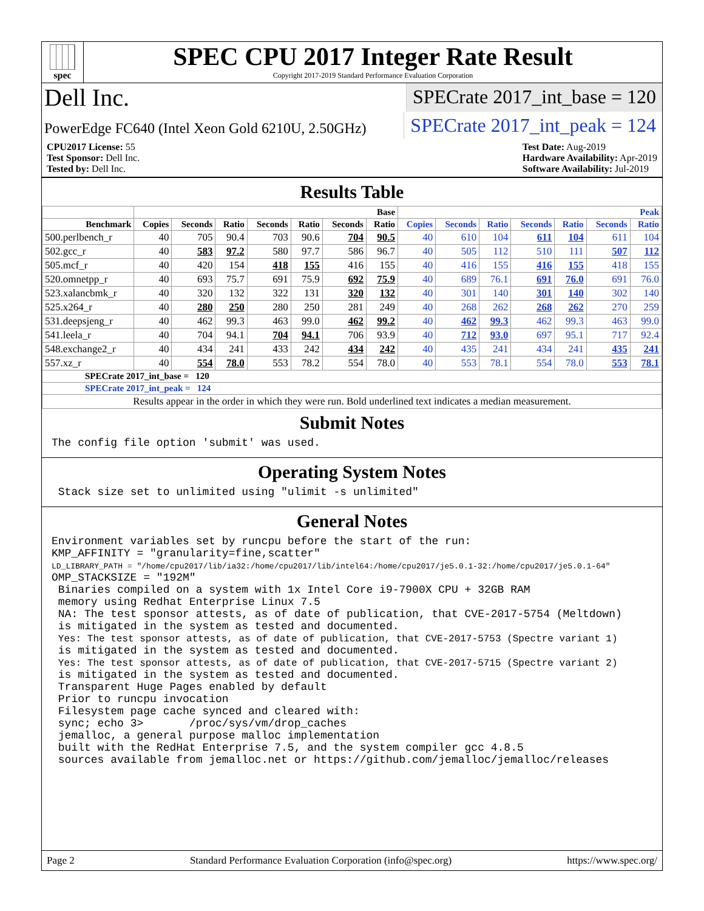spec
SPEC CPU 2017 Integer Rate Result
Copyright 2017-2019 Standard Performance Evaluation Corporation
Dell Inc.
SPECrate 2017_int_base = 120
PowerEdge FC640 (Intel Xeon Gold 6210U, 2.50GHz)
SPECrate 2017_int_peak = 124
CPU2017 License: 55
Test Sponsor: Dell Inc.
Tested by: Dell Inc.
Test Date: Aug-2019
Hardware Availability: Apr-2019
Software Availability: Jul-2019
Results Table
| | Base | | | | | | | Peak | | | | | | |
| --- | --- | --- | --- | --- | --- | --- | --- | --- | --- | --- | --- | --- | --- | --- |
| Benchmark | Copies | Seconds | Ratio | Seconds | Ratio | Seconds | Ratio | Copies | Seconds | Ratio | Seconds | Ratio | Seconds | Ratio |
| 500.perlbench_r | 40 | 705 | 90.4 | 703 | 90.6 | 704 | 90.5 | 40 | 610 | 104 | 611 | 104 | 611 | 104 |
| 502.gcc_r | 40 | 583 | 97.2 | 580 | 97.7 | 586 | 96.7 | 40 | 505 | 112 | 510 | 111 | 507 | 112 |
| 505.mcf_r | 40 | 420 | 154 | 418 | 155 | 416 | 155 | 40 | 416 | 155 | 416 | 155 | 418 | 155 |
| 520.omnetpp_r | 40 | 693 | 75.7 | 691 | 75.9 | 692 | 75.9 | 40 | 689 | 76.1 | 691 | 76.0 | 691 | 76.0 |
| 523.xalancbmk_r | 40 | 320 | 132 | 322 | 131 | 320 | 132 | 40 | 301 | 140 | 301 | 140 | 302 | 140 |
| 525.x264_r | 40 | 280 | 250 | 280 | 250 | 281 | 249 | 40 | 268 | 262 | 268 | 262 | 270 | 259 |
| 531.deepsjeng_r | 40 | 462 | 99.3 | 463 | 99.0 | 462 | 99.2 | 40 | 462 | 99.3 | 462 | 99.3 | 463 | 99.0 |
| 541.leela_r | 40 | 704 | 94.1 | 704 | 94.1 | 706 | 93.9 | 40 | 712 | 93.0 | 697 | 95.1 | 717 | 92.4 |
| 548.exchange2_r | 40 | 434 | 241 | 433 | 242 | 434 | 242 | 40 | 435 | 241 | 434 | 241 | 435 | 241 |
| 557.xz_r | 40 | 554 | 78.0 | 553 | 78.2 | 554 | 78.0 | 40 | 553 | 78.1 | 554 | 78.0 | 553 | 78.1 |
| SPECrate 2017_int_base = 120 | | | | | | | | | | | | | | |
| SPECrate 2017_int_peak = 124 | | | | | | | | | | | | | | |
| Results appear in the order in which they were run. Bold underlined text indicates a median measurement. | | | | | | | | | | | | | | |
Submit Notes
The config file option 'submit' was used.
Operating System Notes
Stack size set to unlimited using "ulimit -s unlimited"
General Notes
Environment variables set by runcpu before the start of the run: KMP_AFFINITY = "granularity=fine,scatter" LD_LIBRARY_PATH = "/home/cpu2017/lib/ia32:/home/cpu2017/lib/intel64:/home/cpu2017/je5.0.1-32:/home/cpu2017/je5.0.1-64" OMP_STACKSIZE = "192M" Binaries compiled on a system with 1x Intel Core i9-7900X CPU + 32GB RAM memory using Redhat Enterprise Linux 7.5 NA: The test sponsor attests, as of date of publication, that CVE-2017-5754 (Meltdown) is mitigated in the system as tested and documented. Yes: The test sponsor attests, as of date of publication, that CVE-2017-5753 (Spectre variant 1) is mitigated in the system as tested and documented. Yes: The test sponsor attests, as of date of publication, that CVE-2017-5715 (Spectre variant 2) is mitigated in the system as tested and documented. Transparent Huge Pages enabled by default Prior to runcpu invocation Filesystem page cache synced and cleared with: sync; echo 3> /proc/sys/vm/drop_caches jemalloc, a general purpose malloc implementation built with the RedHat Enterprise 7.5, and the system compiler gcc 4.8.5 sources available from jemalloc.net or https://github.com/jemalloc/jemalloc/releases
Page 2 Standard Performance Evaluation Corporation (info@spec.org) https://www.spec.org/